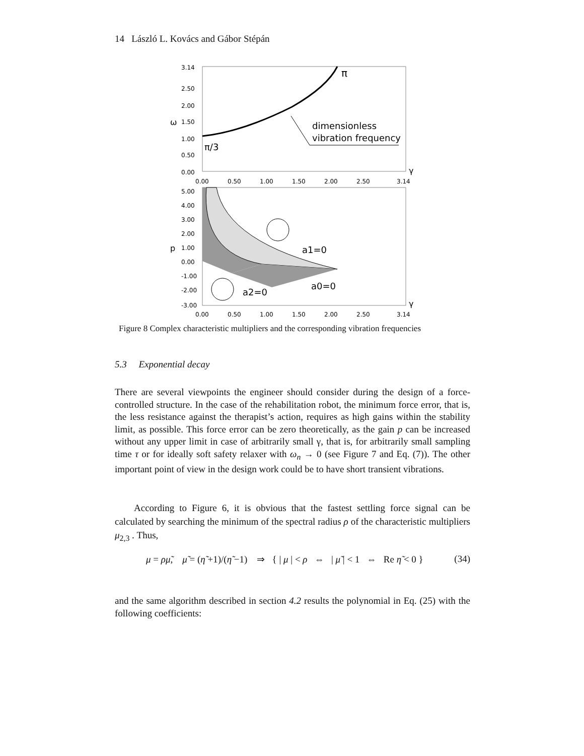14 László L. Kovács and Gábor Stépán
3.14
2.50
2.00
ω
1.50
1.00
0.50
0.00
π
π/3
dimensionless
vibration frequency
γ
0.00
0.50
1.00
1.50
2.00
2.50
3.14
5.00
4.00
3.00
2.00
p
1.00
0.00
-1.00
-2.00
-3.00
a1=0
a0=0
a2=0
γ
0.00
0.50
1.00
1.50
2.00
2.50
3.14
Figure 8 Complex characteristic multipliers and the corresponding vibration frequencies
5.3 Exponential decay
There are several viewpoints the engineer should consider during the design of a force-controlled structure. In the case of the rehabilitation robot, the minimum force error, that is, the less resistance against the therapist’s action, requires as high gains within the stability limit, as possible. This force error can be zero theoretically, as the gain p can be increased without any upper limit in case of arbitrarily small γ, that is, for arbitrarily small sampling time τ or for ideally soft safety relaxer with ω<sub>n</sub> → 0 (see Figure 7 and Eq. (7)). The other important point of view in the design work could be to have short transient vibrations.
According to Figure 6, it is obvious that the fastest settling force signal can be calculated by searching the minimum of the spectral radius ρ of the characteristic multipliers μ<sub>2,3</sub> . Thus,
μ = ρμ̃, μ̃ = (η̃ +1)/(η̃ −1) ⇒ { | μ | < ρ ⇔ | μ̃ | < 1 ⇔ Re η̃ < 0 } (34)
and the same algorithm described in section 4.2 results the polynomial in Eq. (25) with the following coefficients: